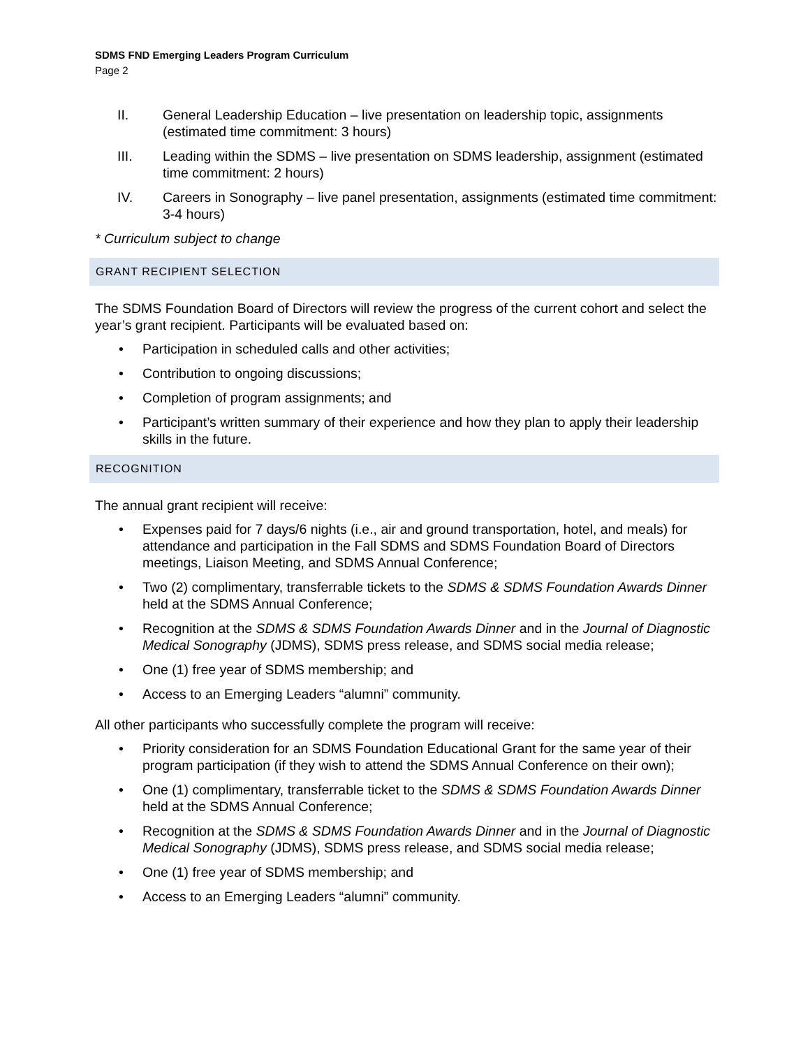SDMS FND Emerging Leaders Program Curriculum
Page 2
II. General Leadership Education – live presentation on leadership topic, assignments (estimated time commitment: 3 hours)
III. Leading within the SDMS – live presentation on SDMS leadership, assignment (estimated time commitment: 2 hours)
IV. Careers in Sonography – live panel presentation, assignments (estimated time commitment: 3-4 hours)
* Curriculum subject to change
GRANT RECIPIENT SELECTION
The SDMS Foundation Board of Directors will review the progress of the current cohort and select the year’s grant recipient. Participants will be evaluated based on:
Participation in scheduled calls and other activities;
Contribution to ongoing discussions;
Completion of program assignments; and
Participant’s written summary of their experience and how they plan to apply their leadership skills in the future.
RECOGNITION
The annual grant recipient will receive:
Expenses paid for 7 days/6 nights (i.e., air and ground transportation, hotel, and meals) for attendance and participation in the Fall SDMS and SDMS Foundation Board of Directors meetings, Liaison Meeting, and SDMS Annual Conference;
Two (2) complimentary, transferrable tickets to the SDMS & SDMS Foundation Awards Dinner held at the SDMS Annual Conference;
Recognition at the SDMS & SDMS Foundation Awards Dinner and in the Journal of Diagnostic Medical Sonography (JDMS), SDMS press release, and SDMS social media release;
One (1) free year of SDMS membership; and
Access to an Emerging Leaders “alumni” community.
All other participants who successfully complete the program will receive:
Priority consideration for an SDMS Foundation Educational Grant for the same year of their program participation (if they wish to attend the SDMS Annual Conference on their own);
One (1) complimentary, transferrable ticket to the SDMS & SDMS Foundation Awards Dinner held at the SDMS Annual Conference;
Recognition at the SDMS & SDMS Foundation Awards Dinner and in the Journal of Diagnostic Medical Sonography (JDMS), SDMS press release, and SDMS social media release;
One (1) free year of SDMS membership; and
Access to an Emerging Leaders “alumni” community.